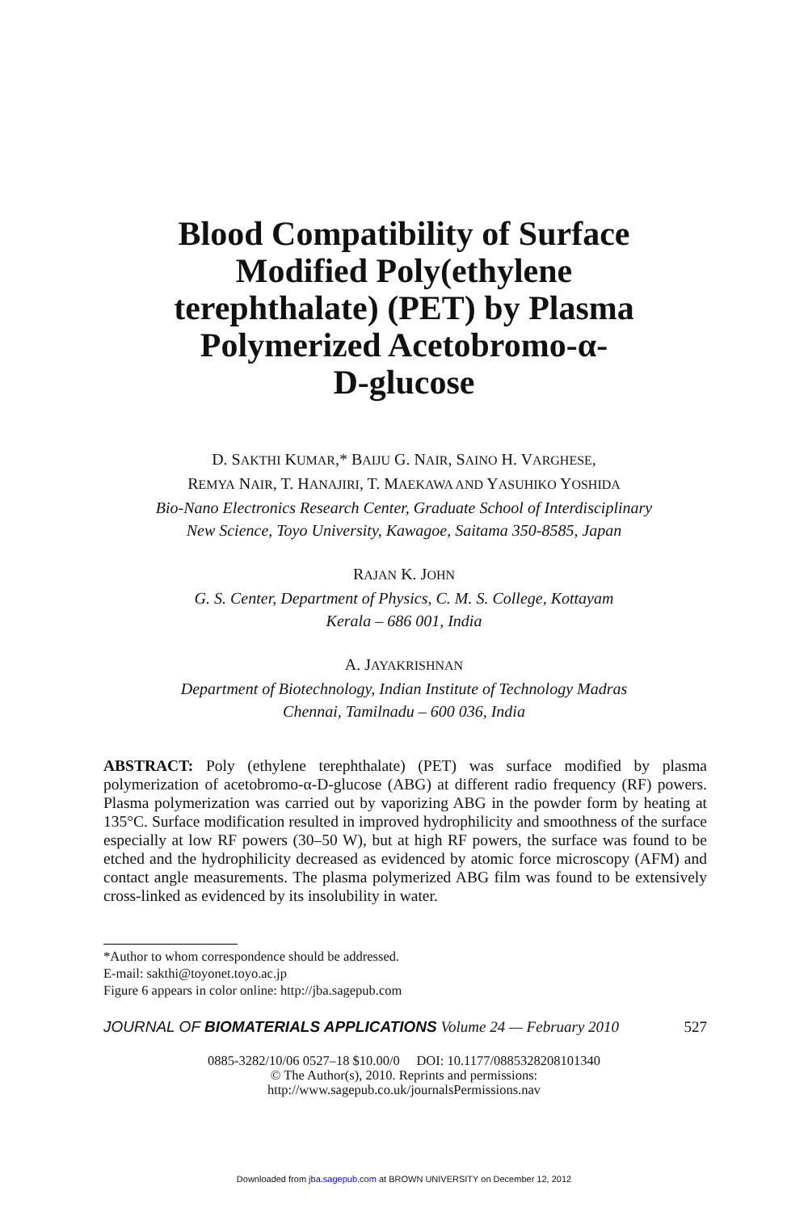Blood Compatibility of Surface
Modified Poly(ethylene
terephthalate) (PET) by Plasma
Polymerized Acetobromo-α-
D-glucose
D. SAKTHI KUMAR,* BAIJU G. NAIR, SAINO H. VARGHESE,
REMYA NAIR, T. HANAJIRI, T. MAEKAWA AND YASUHIKO YOSHIDA
Bio-Nano Electronics Research Center, Graduate School of Interdisciplinary
New Science, Toyo University, Kawagoe, Saitama 350-8585, Japan
RAJAN K. JOHN
G. S. Center, Department of Physics, C. M. S. College, Kottayam
Kerala – 686 001, India
A. JAYAKRISHNAN
Department of Biotechnology, Indian Institute of Technology Madras
Chennai, Tamilnadu – 600 036, India
ABSTRACT: Poly (ethylene terephthalate) (PET) was surface modified by plasma polymerization of acetobromo-α-D-glucose (ABG) at different radio frequency (RF) powers. Plasma polymerization was carried out by vaporizing ABG in the powder form by heating at 135°C. Surface modification resulted in improved hydrophilicity and smoothness of the surface especially at low RF powers (30–50 W), but at high RF powers, the surface was found to be etched and the hydrophilicity decreased as evidenced by atomic force microscopy (AFM) and contact angle measurements. The plasma polymerized ABG film was found to be extensively cross-linked as evidenced by its insolubility in water.
*Author to whom correspondence should be addressed.
E-mail: sakthi@toyonet.toyo.ac.jp
Figure 6 appears in color online: http://jba.sagepub.com
JOURNAL OF BIOMATERIALS APPLICATIONS Volume 24 — February 2010 527
0885-3282/10/06 0527–18 $10.00/0 DOI: 10.1177/0885328208101340
© The Author(s), 2010. Reprints and permissions:
http://www.sagepub.co.uk/journalsPermissions.nav
Downloaded from jba.sagepub.com at BROWN UNIVERSITY on December 12, 2012